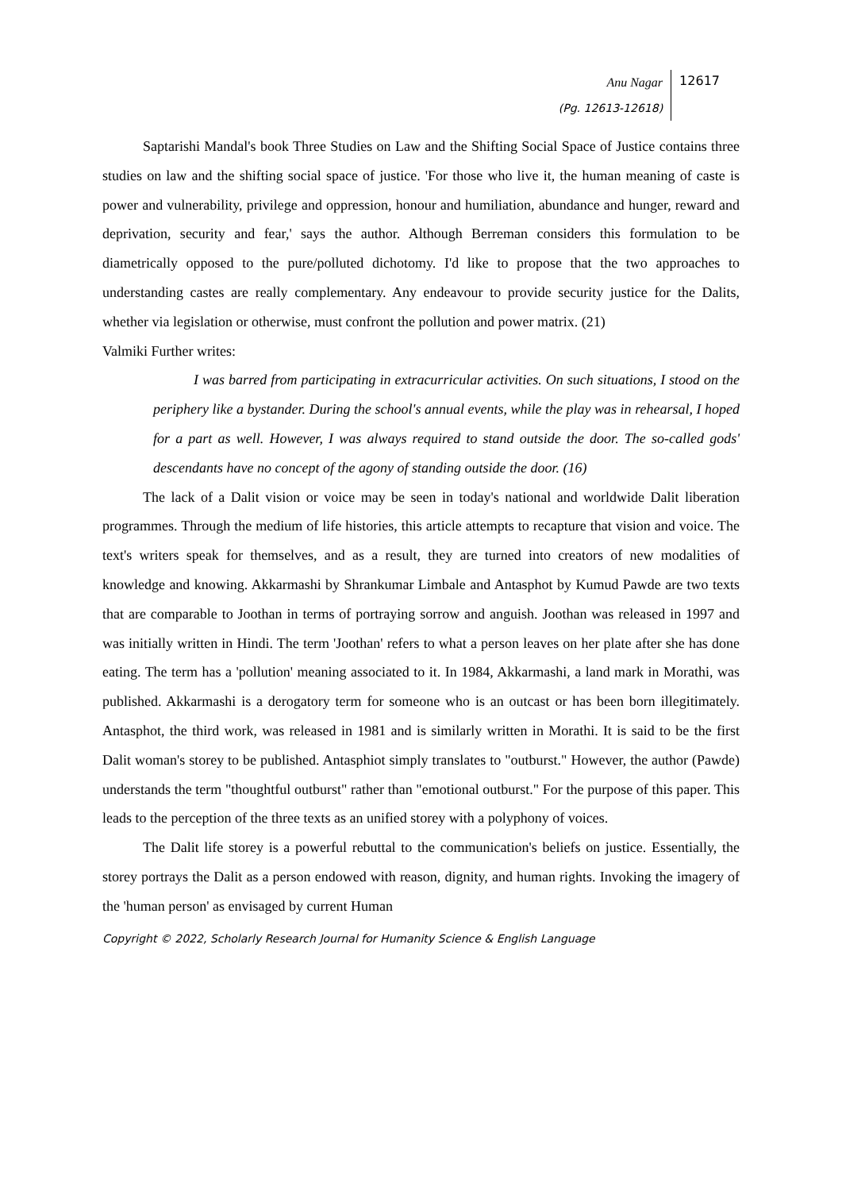Anu Nagar
(Pg. 12613-12618)
12617
Saptarishi Mandal's book Three Studies on Law and the Shifting Social Space of Justice contains three studies on law and the shifting social space of justice. 'For those who live it, the human meaning of caste is power and vulnerability, privilege and oppression, honour and humiliation, abundance and hunger, reward and deprivation, security and fear,' says the author. Although Berreman considers this formulation to be diametrically opposed to the pure/polluted dichotomy. I'd like to propose that the two approaches to understanding castes are really complementary. Any endeavour to provide security justice for the Dalits, whether via legislation or otherwise, must confront the pollution and power matrix. (21)
Valmiki Further writes:
I was barred from participating in extracurricular activities. On such situations, I stood on the periphery like a bystander. During the school's annual events, while the play was in rehearsal, I hoped for a part as well. However, I was always required to stand outside the door. The so-called gods' descendants have no concept of the agony of standing outside the door. (16)
The lack of a Dalit vision or voice may be seen in today's national and worldwide Dalit liberation programmes. Through the medium of life histories, this article attempts to recapture that vision and voice. The text's writers speak for themselves, and as a result, they are turned into creators of new modalities of knowledge and knowing. Akkarmashi by Shrankumar Limbale and Antasphot by Kumud Pawde are two texts that are comparable to Joothan in terms of portraying sorrow and anguish. Joothan was released in 1997 and was initially written in Hindi. The term 'Joothan' refers to what a person leaves on her plate after she has done eating. The term has a 'pollution' meaning associated to it. In 1984, Akkarmashi, a land mark in Morathi, was published. Akkarmashi is a derogatory term for someone who is an outcast or has been born illegitimately. Antasphot, the third work, was released in 1981 and is similarly written in Morathi. It is said to be the first Dalit woman's storey to be published. Antasphiot simply translates to "outburst." However, the author (Pawde) understands the term "thoughtful outburst" rather than "emotional outburst." For the purpose of this paper. This leads to the perception of the three texts as an unified storey with a polyphony of voices.
The Dalit life storey is a powerful rebuttal to the communication's beliefs on justice. Essentially, the storey portrays the Dalit as a person endowed with reason, dignity, and human rights. Invoking the imagery of the 'human person' as envisaged by current Human
Copyright © 2022, Scholarly Research Journal for Humanity Science & English Language